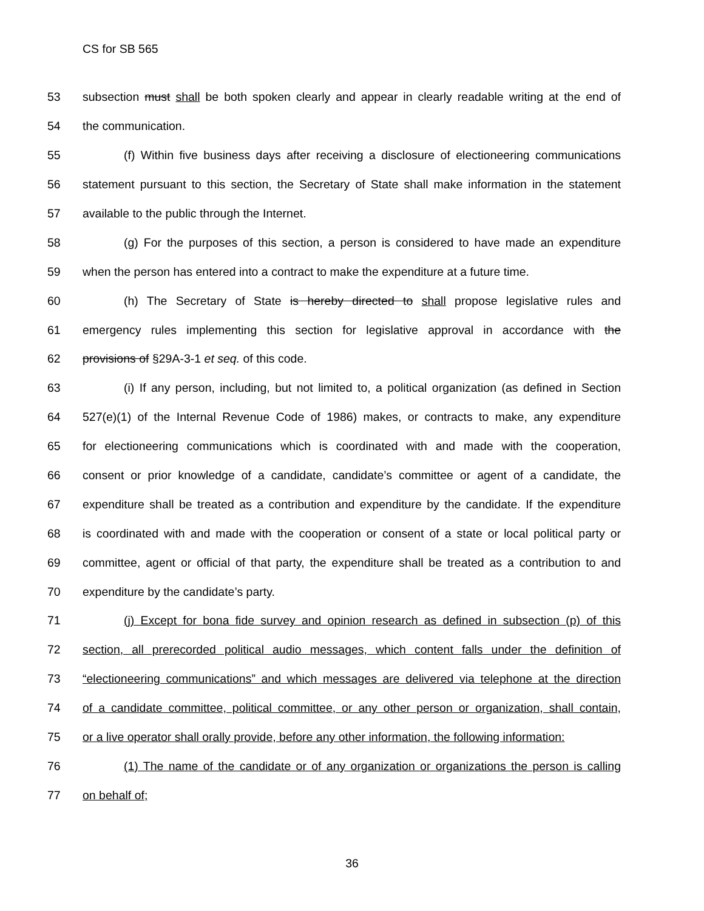CS for SB 565
53 subsection must shall be both spoken clearly and appear in clearly readable writing at the end of
54 the communication.
55 (f) Within five business days after receiving a disclosure of electioneering communications
56 statement pursuant to this section, the Secretary of State shall make information in the statement
57 available to the public through the Internet.
58 (g) For the purposes of this section, a person is considered to have made an expenditure
59 when the person has entered into a contract to make the expenditure at a future time.
60 (h) The Secretary of State is hereby directed to shall propose legislative rules and
61 emergency rules implementing this section for legislative approval in accordance with the
62 provisions of §29A-3-1 et seq. of this code.
63 (i) If any person, including, but not limited to, a political organization (as defined in Section
64 527(e)(1) of the Internal Revenue Code of 1986) makes, or contracts to make, any expenditure
65 for electioneering communications which is coordinated with and made with the cooperation,
66 consent or prior knowledge of a candidate, candidate’s committee or agent of a candidate, the
67 expenditure shall be treated as a contribution and expenditure by the candidate. If the expenditure
68 is coordinated with and made with the cooperation or consent of a state or local political party or
69 committee, agent or official of that party, the expenditure shall be treated as a contribution to and
70 expenditure by the candidate’s party.
71 (j) Except for bona fide survey and opinion research as defined in subsection (p) of this
72 section, all prerecorded political audio messages, which content falls under the definition of
73 “electioneering communications” and which messages are delivered via telephone at the direction
74 of a candidate committee, political committee, or any other person or organization, shall contain,
75 or a live operator shall orally provide, before any other information, the following information:
76 (1) The name of the candidate or of any organization or organizations the person is calling
77 on behalf of;
36